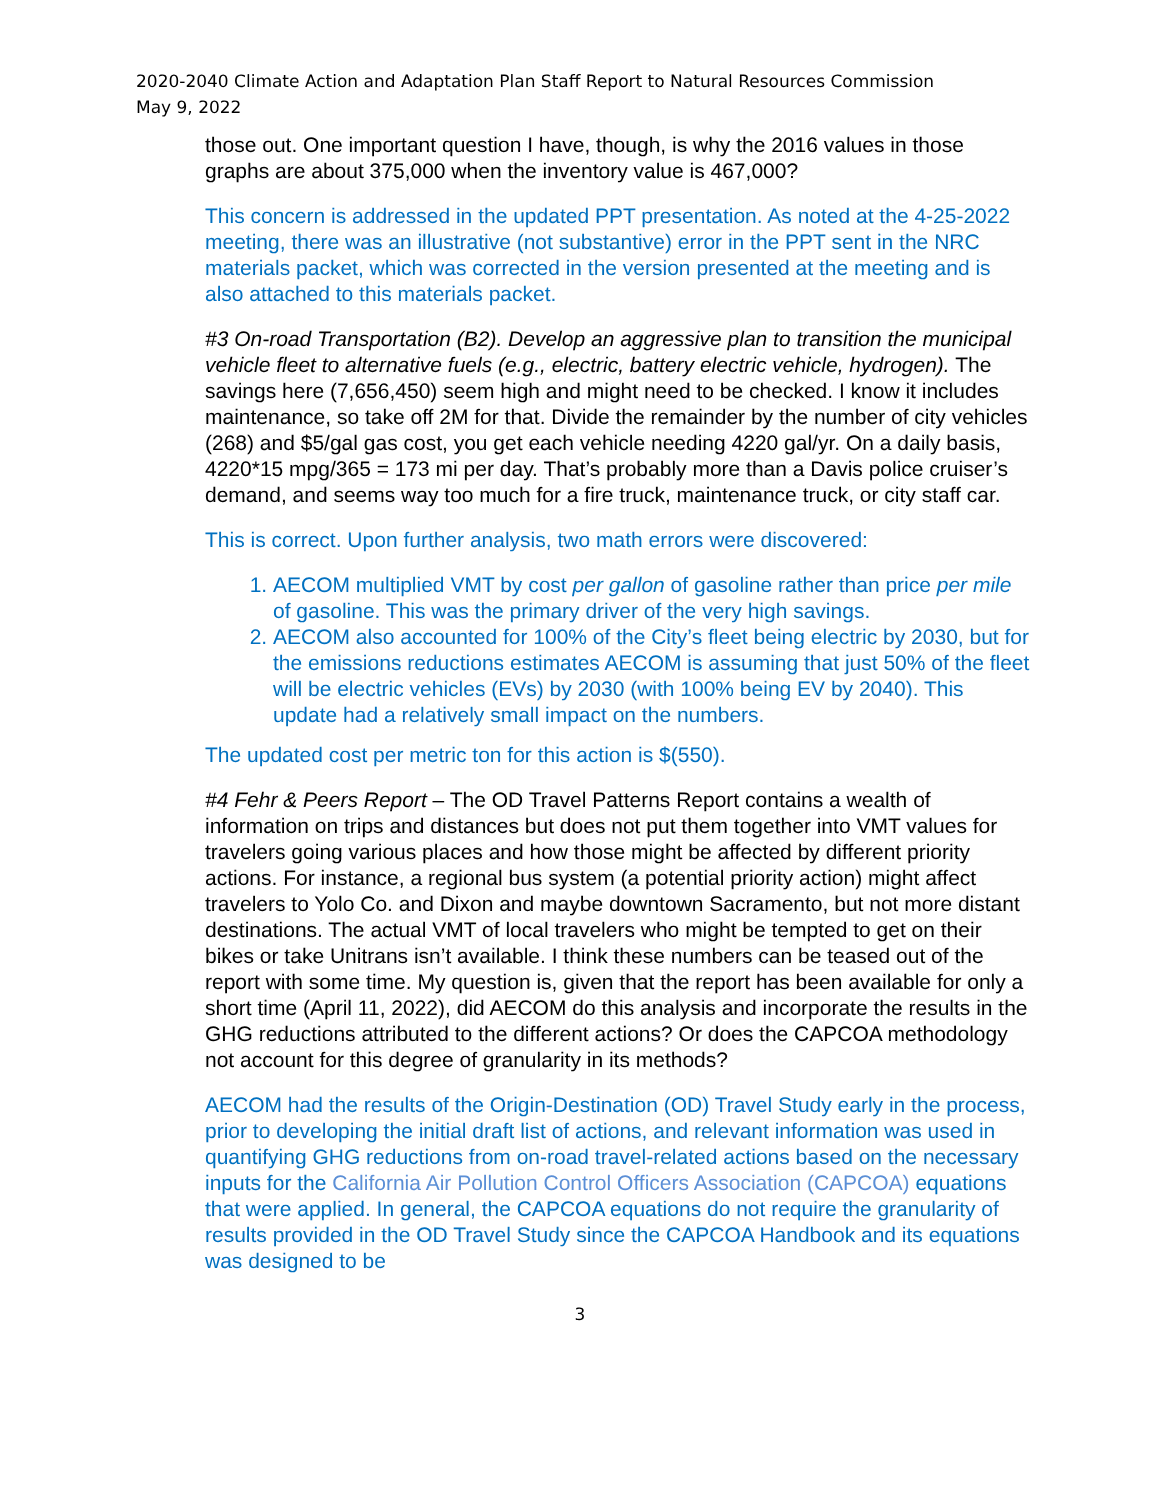2020-2040 Climate Action and Adaptation Plan Staff Report to Natural Resources Commission
May 9, 2022
those out. One important question I have, though, is why the 2016 values in those graphs are about 375,000 when the inventory value is 467,000?
This concern is addressed in the updated PPT presentation. As noted at the 4-25-2022 meeting, there was an illustrative (not substantive) error in the PPT sent in the NRC materials packet, which was corrected in the version presented at the meeting and is also attached to this materials packet.
#3 On-road Transportation (B2). Develop an aggressive plan to transition the municipal vehicle fleet to alternative fuels (e.g., electric, battery electric vehicle, hydrogen). The savings here (7,656,450) seem high and might need to be checked. I know it includes maintenance, so take off 2M for that. Divide the remainder by the number of city vehicles (268) and $5/gal gas cost, you get each vehicle needing 4220 gal/yr. On a daily basis, 4220*15 mpg/365 = 173 mi per day. That’s probably more than a Davis police cruiser’s demand, and seems way too much for a fire truck, maintenance truck, or city staff car.
This is correct. Upon further analysis, two math errors were discovered:
1. AECOM multiplied VMT by cost per gallon of gasoline rather than price per mile of gasoline. This was the primary driver of the very high savings.
2. AECOM also accounted for 100% of the City’s fleet being electric by 2030, but for the emissions reductions estimates AECOM is assuming that just 50% of the fleet will be electric vehicles (EVs) by 2030 (with 100% being EV by 2040). This update had a relatively small impact on the numbers.
The updated cost per metric ton for this action is $(550).
#4 Fehr & Peers Report – The OD Travel Patterns Report contains a wealth of information on trips and distances but does not put them together into VMT values for travelers going various places and how those might be affected by different priority actions. For instance, a regional bus system (a potential priority action) might affect travelers to Yolo Co. and Dixon and maybe downtown Sacramento, but not more distant destinations. The actual VMT of local travelers who might be tempted to get on their bikes or take Unitrans isn’t available. I think these numbers can be teased out of the report with some time. My question is, given that the report has been available for only a short time (April 11, 2022), did AECOM do this analysis and incorporate the results in the GHG reductions attributed to the different actions? Or does the CAPCOA methodology not account for this degree of granularity in its methods?
AECOM had the results of the Origin-Destination (OD) Travel Study early in the process, prior to developing the initial draft list of actions, and relevant information was used in quantifying GHG reductions from on-road travel-related actions based on the necessary inputs for the California Air Pollution Control Officers Association (CAPCOA) equations that were applied. In general, the CAPCOA equations do not require the granularity of results provided in the OD Travel Study since the CAPCOA Handbook and its equations was designed to be
3